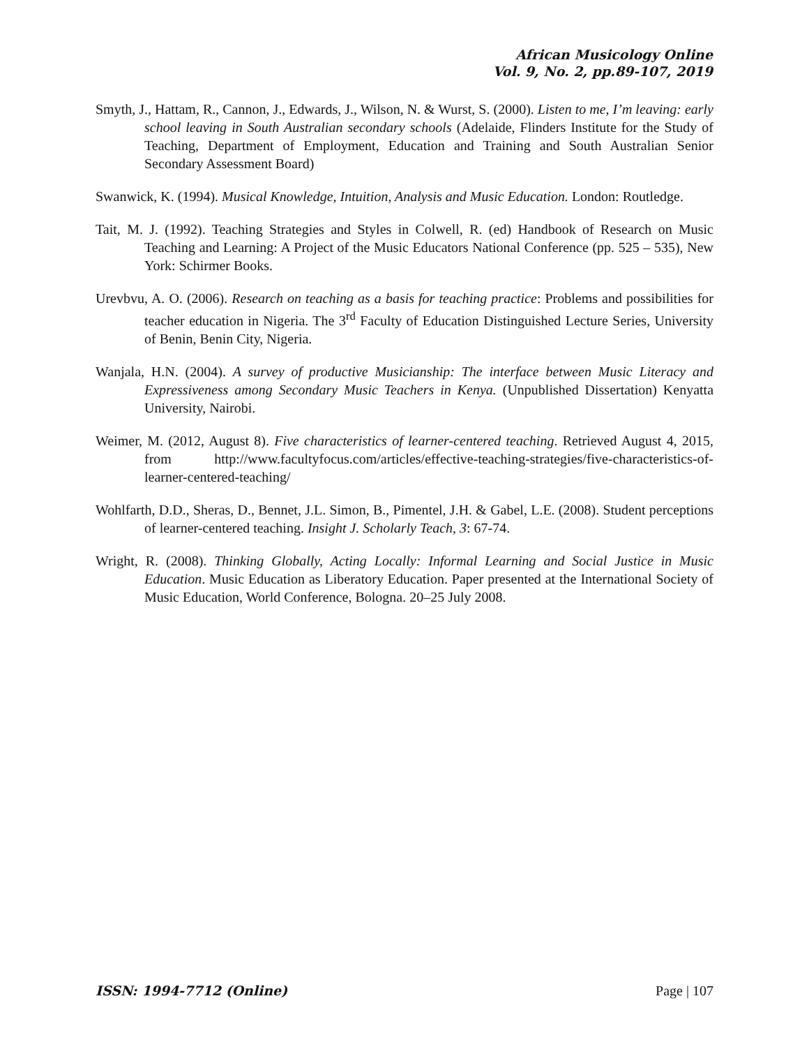African Musicology Online
Vol. 9, No. 2, pp.89-107, 2019
Smyth, J., Hattam, R., Cannon, J., Edwards, J., Wilson, N. & Wurst, S. (2000). Listen to me, I’m leaving: early school leaving in South Australian secondary schools (Adelaide, Flinders Institute for the Study of Teaching, Department of Employment, Education and Training and South Australian Senior Secondary Assessment Board)
Swanwick, K. (1994). Musical Knowledge, Intuition, Analysis and Music Education. London: Routledge.
Tait, M. J. (1992). Teaching Strategies and Styles in Colwell, R. (ed) Handbook of Research on Music Teaching and Learning: A Project of the Music Educators National Conference (pp. 525 – 535), New York: Schirmer Books.
Urevbvu, A. O. (2006). Research on teaching as a basis for teaching practice: Problems and possibilities for teacher education in Nigeria. The 3<sup>rd</sup> Faculty of Education Distinguished Lecture Series, University of Benin, Benin City, Nigeria.
Wanjala, H.N. (2004). A survey of productive Musicianship: The interface between Music Literacy and Expressiveness among Secondary Music Teachers in Kenya. (Unpublished Dissertation) Kenyatta University, Nairobi.
Weimer, M. (2012, August 8). Five characteristics of learner-centered teaching. Retrieved August 4, 2015, from http://www.facultyfocus.com/articles/effective-teaching-strategies/five-characteristics-of-learner-centered-teaching/
Wohlfarth, D.D., Sheras, D., Bennet, J.L. Simon, B., Pimentel, J.H. & Gabel, L.E. (2008). Student perceptions of learner-centered teaching. Insight J. Scholarly Teach, 3: 67-74.
Wright, R. (2008). Thinking Globally, Acting Locally: Informal Learning and Social Justice in Music Education. Music Education as Liberatory Education. Paper presented at the International Society of Music Education, World Conference, Bologna. 20–25 July 2008.
ISSN: 1994-7712 (Online) Page | 107